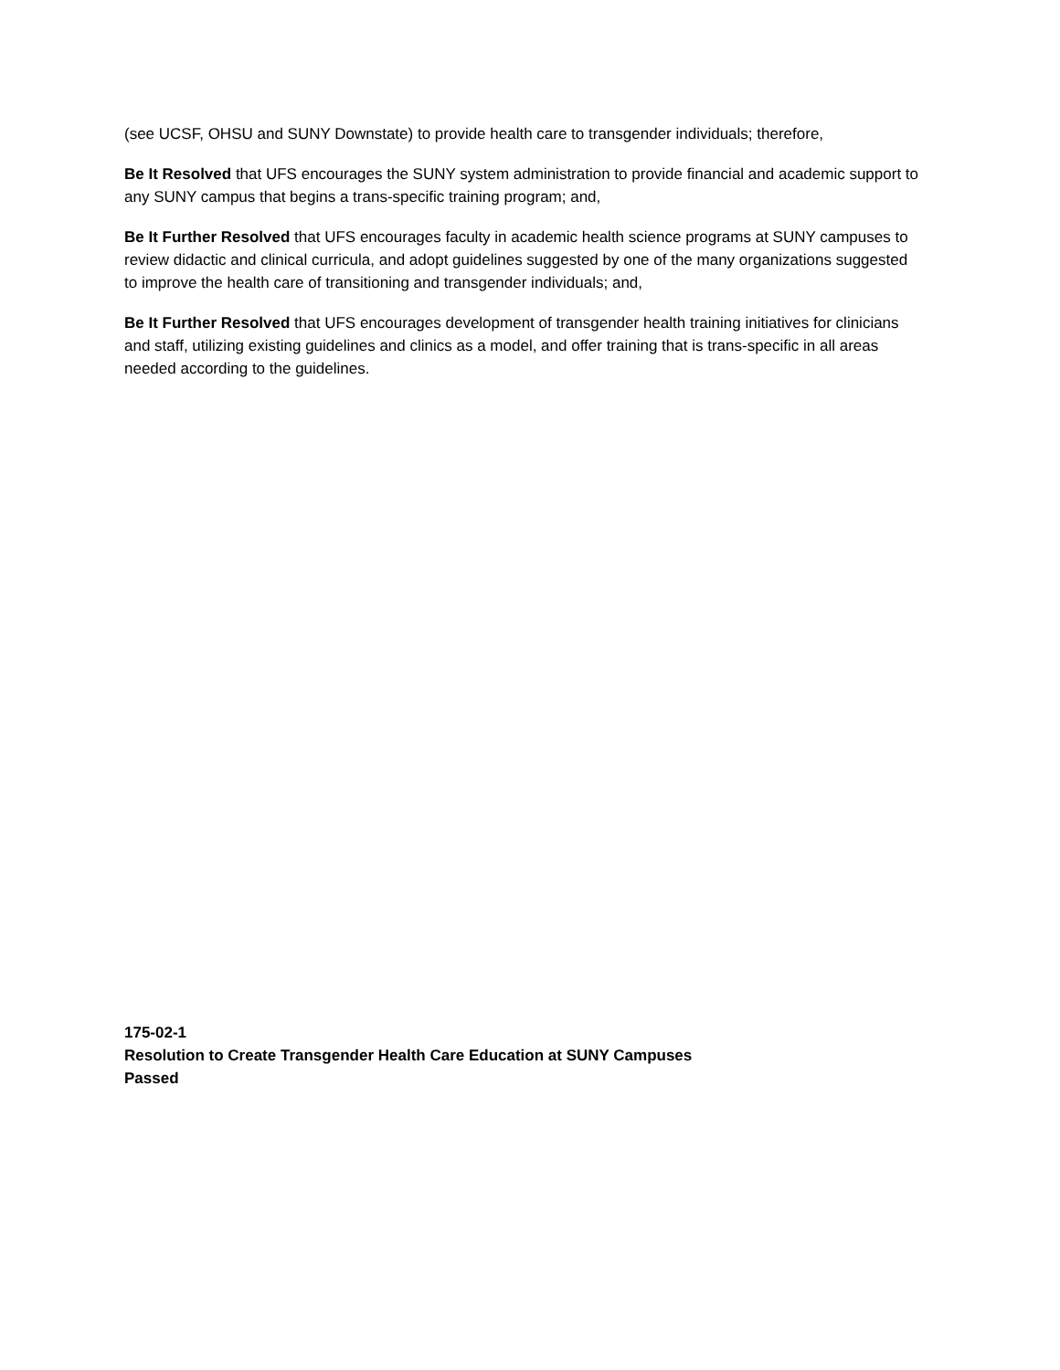(see UCSF, OHSU and SUNY Downstate) to provide health care to transgender individuals; therefore,
Be It Resolved that UFS encourages the SUNY system administration to provide financial and academic support to any SUNY campus that begins a trans-specific training program; and,
Be It Further Resolved that UFS encourages faculty in academic health science programs at SUNY campuses to review didactic and clinical curricula, and adopt guidelines suggested by one of the many organizations suggested to improve the health care of transitioning and transgender individuals; and,
Be It Further Resolved that UFS encourages development of transgender health training initiatives for clinicians and staff, utilizing existing guidelines and clinics as a model, and offer training that is trans-specific in all areas needed according to the guidelines.
175-02-1
Resolution to Create Transgender Health Care Education at SUNY Campuses
Passed